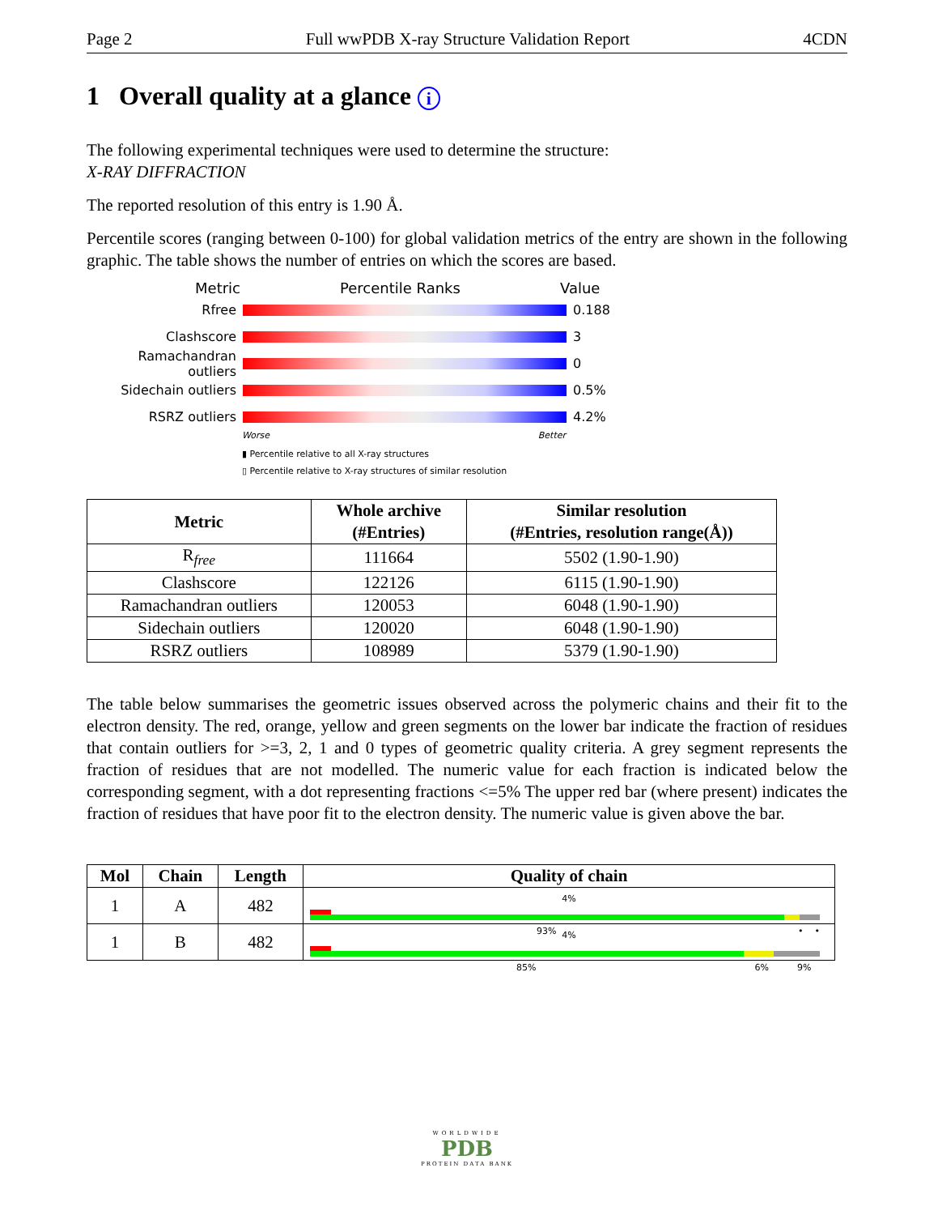Page 2 Full wwPDB X-ray Structure Validation Report 4CDN
1 Overall quality at a glance i
The following experimental techniques were used to determine the structure:
X-RAY DIFFRACTION
The reported resolution of this entry is 1.90 Å.
Percentile scores (ranging between 0-100) for global validation metrics of the entry are shown in the following graphic. The table shows the number of entries on which the scores are based.
Metric Percentile Ranks Value
Rfree 0.188
Clashscore 3
Ramachandran outliers
0
Sidechain outliers 0.5%
RSRZ outliers 4.2%
Worse Better
▮ Percentile relative to all X-ray structures
▯ Percentile relative to X-ray structures of similar resolution
| Metric | Whole archive (#Entries) | Similar resolution (#Entries, resolution range(Å)) |
| --- | --- | --- |
| R<sub>free</sub> | 111664 | 5502 (1.90-1.90) |
| Clashscore | 122126 | 6115 (1.90-1.90) |
| Ramachandran outliers | 120053 | 6048 (1.90-1.90) |
| Sidechain outliers | 120020 | 6048 (1.90-1.90) |
| RSRZ outliers | 108989 | 5379 (1.90-1.90) |
The table below summarises the geometric issues observed across the polymeric chains and their fit to the electron density. The red, orange, yellow and green segments on the lower bar indicate the fraction of residues that contain outliers for >=3, 2, 1 and 0 types of geometric quality criteria. A grey segment represents the fraction of residues that are not modelled. The numeric value for each fraction is indicated below the corresponding segment, with a dot representing fractions <=5% The upper red bar (where present) indicates the fraction of residues that have poor fit to the electron density. The numeric value is given above the bar.
| Mol | Chain | Length | Quality of chain |
| --- | --- | --- | --- |
| 1 | A | 482 | 4% 93% • • |
| 1 | B | 482 | 4% 85% 6% 9% |
WORLDWIDE
PDB
PROTEIN DATA BANK